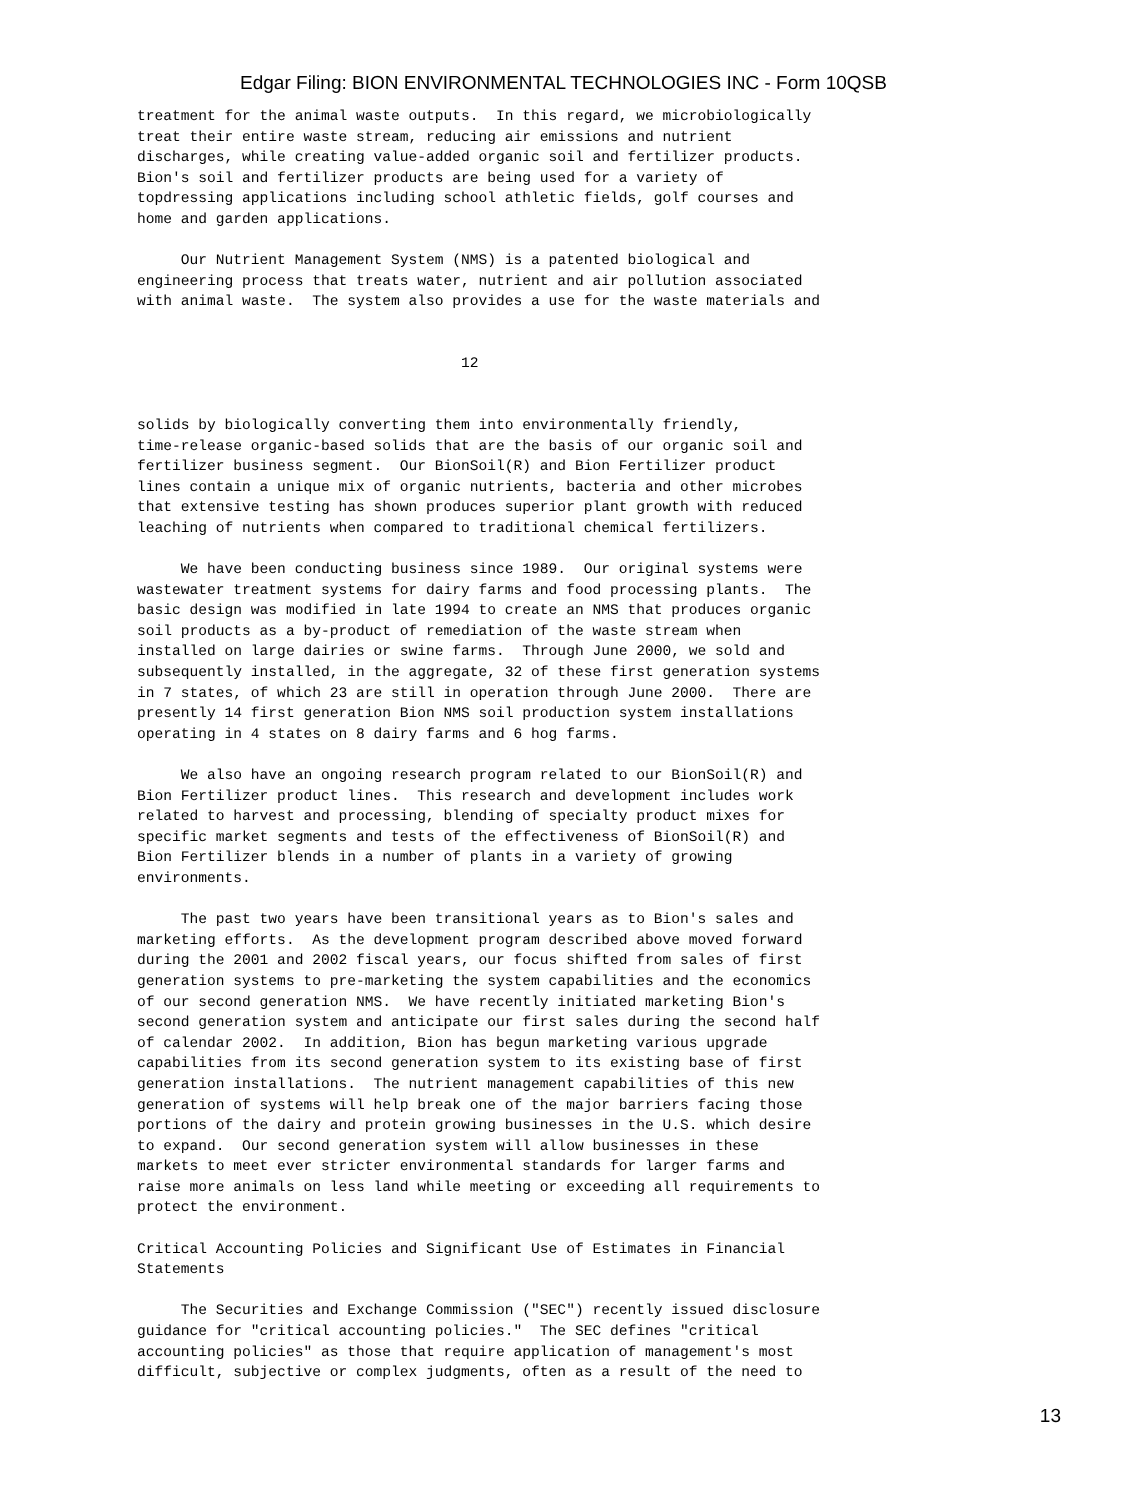Edgar Filing: BION ENVIRONMENTAL TECHNOLOGIES INC - Form 10QSB
treatment for the animal waste outputs.  In this regard, we microbiologically
treat their entire waste stream, reducing air emissions and nutrient
discharges, while creating value-added organic soil and fertilizer products.
Bion's soil and fertilizer products are being used for a variety of
topdressing applications including school athletic fields, golf courses and
home and garden applications.

     Our Nutrient Management System (NMS) is a patented biological and
engineering process that treats water, nutrient and air pollution associated
with animal waste.  The system also provides a use for the waste materials and


                                     12


solids by biologically converting them into environmentally friendly,
time-release organic-based solids that are the basis of our organic soil and
fertilizer business segment.  Our BionSoil(R) and Bion Fertilizer product
lines contain a unique mix of organic nutrients, bacteria and other microbes
that extensive testing has shown produces superior plant growth with reduced
leaching of nutrients when compared to traditional chemical fertilizers.

     We have been conducting business since 1989.  Our original systems were
wastewater treatment systems for dairy farms and food processing plants.  The
basic design was modified in late 1994 to create an NMS that produces organic
soil products as a by-product of remediation of the waste stream when
installed on large dairies or swine farms.  Through June 2000, we sold and
subsequently installed, in the aggregate, 32 of these first generation systems
in 7 states, of which 23 are still in operation through June 2000.  There are
presently 14 first generation Bion NMS soil production system installations
operating in 4 states on 8 dairy farms and 6 hog farms.

     We also have an ongoing research program related to our BionSoil(R) and
Bion Fertilizer product lines.  This research and development includes work
related to harvest and processing, blending of specialty product mixes for
specific market segments and tests of the effectiveness of BionSoil(R) and
Bion Fertilizer blends in a number of plants in a variety of growing
environments.

     The past two years have been transitional years as to Bion's sales and
marketing efforts.  As the development program described above moved forward
during the 2001 and 2002 fiscal years, our focus shifted from sales of first
generation systems to pre-marketing the system capabilities and the economics
of our second generation NMS.  We have recently initiated marketing Bion's
second generation system and anticipate our first sales during the second half
of calendar 2002.  In addition, Bion has begun marketing various upgrade
capabilities from its second generation system to its existing base of first
generation installations.  The nutrient management capabilities of this new
generation of systems will help break one of the major barriers facing those
portions of the dairy and protein growing businesses in the U.S. which desire
to expand.  Our second generation system will allow businesses in these
markets to meet ever stricter environmental standards for larger farms and
raise more animals on less land while meeting or exceeding all requirements to
protect the environment.

Critical Accounting Policies and Significant Use of Estimates in Financial
Statements

     The Securities and Exchange Commission ("SEC") recently issued disclosure
guidance for "critical accounting policies."  The SEC defines "critical
accounting policies" as those that require application of management's most
difficult, subjective or complex judgments, often as a result of the need to
13